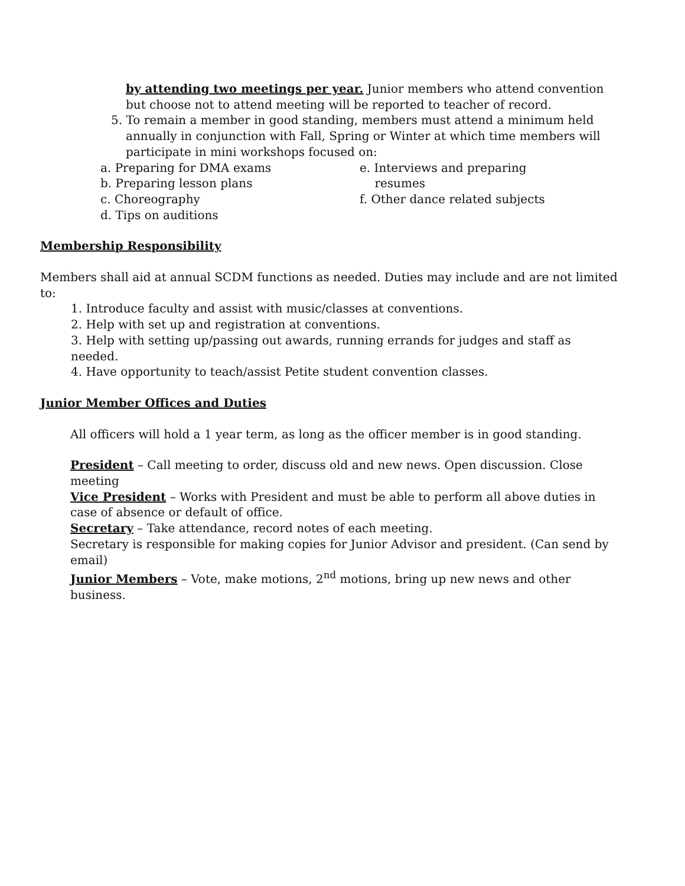by attending two meetings per year. Junior members who attend convention but choose not to attend meeting will be reported to teacher of record.
5. To remain a member in good standing, members must attend a minimum held
annually in conjunction with Fall, Spring or Winter at which time members will participate in mini workshops focused on:
a. Preparing for DMA exams
b. Preparing lesson plans
c. Choreography
d. Tips on auditions
e. Interviews and preparing
resumes
f. Other dance related subjects
Membership Responsibility
Members shall aid at annual SCDM functions as needed. Duties may include and are not limited to:
1. Introduce faculty and assist with music/classes at conventions.
2. Help with set up and registration at conventions.
3. Help with setting up/passing out awards, running errands for judges and staff as needed.
4. Have opportunity to teach/assist Petite student convention classes.
Junior Member Offices and Duties
All officers will hold a 1 year term, as long as the officer member is in good standing.
President – Call meeting to order, discuss old and new news. Open discussion. Close meeting
Vice President – Works with President and must be able to perform all above duties in case of absence or default of office.
Secretary – Take attendance, record notes of each meeting.
Secretary is responsible for making copies for Junior Advisor and president. (Can send by email)
Junior Members – Vote, make motions, 2<sup>nd</sup> motions, bring up new news and other business.